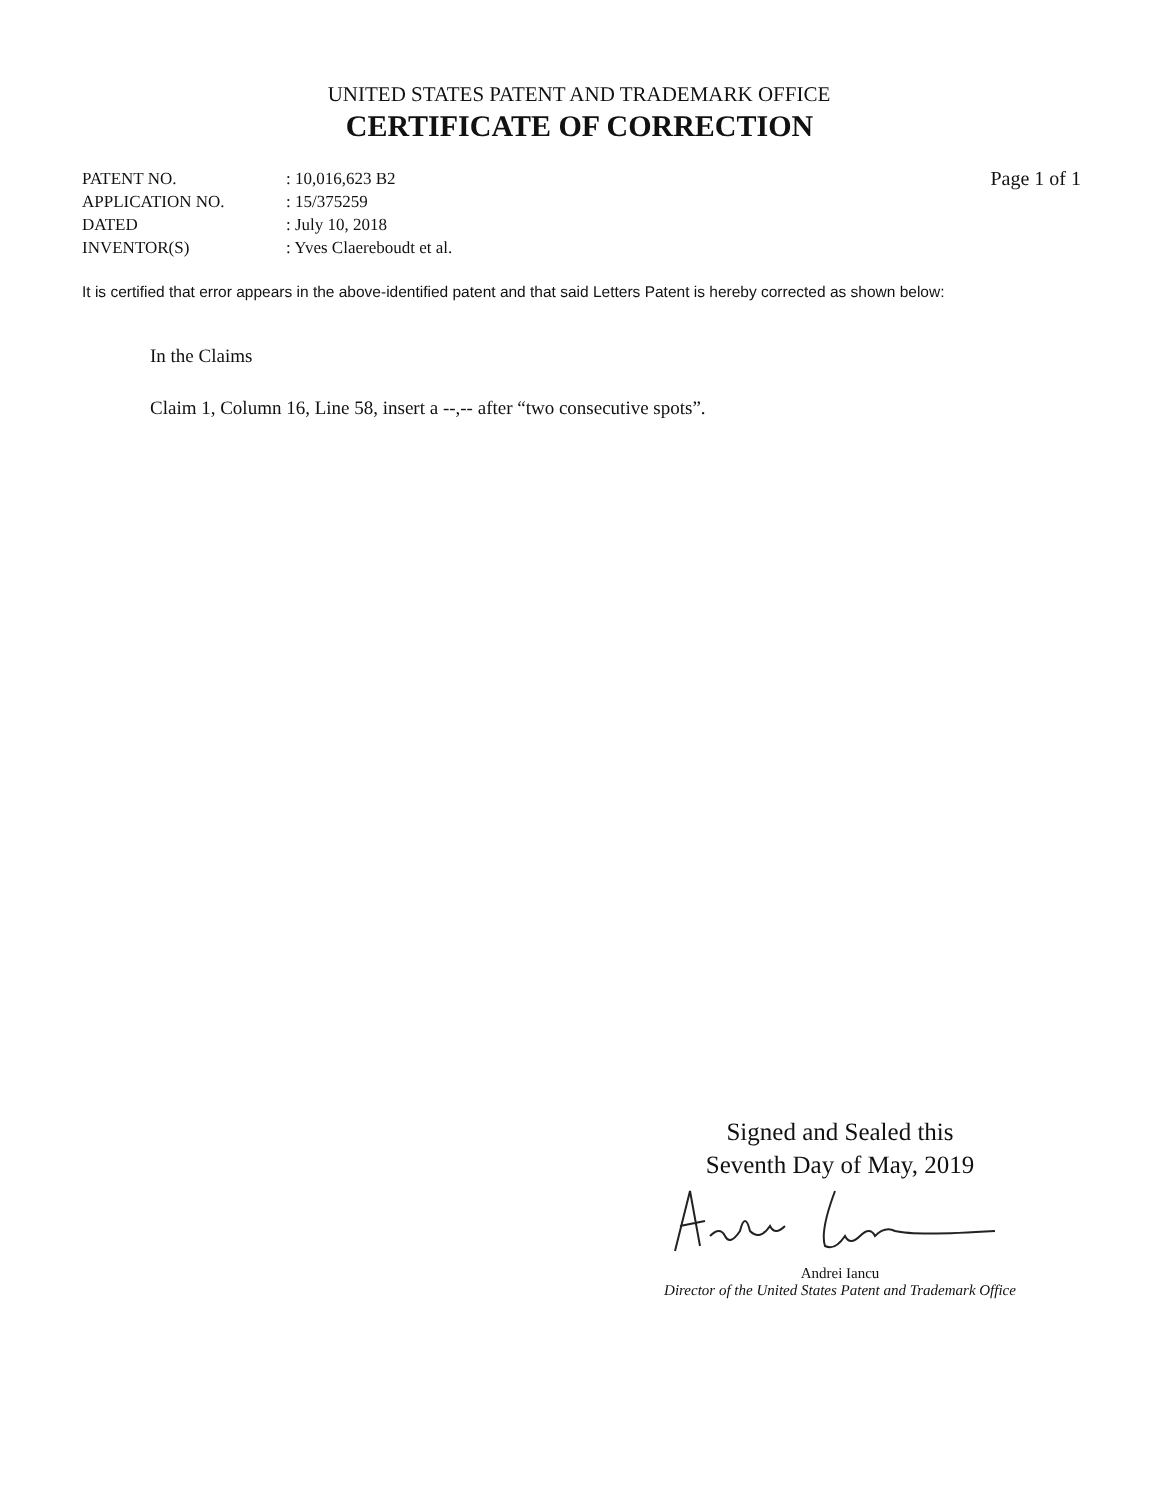UNITED STATES PATENT AND TRADEMARK OFFICE
CERTIFICATE OF CORRECTION
| PATENT NO. | : 10,016,623 B2 |
| APPLICATION NO. | : 15/375259 |
| DATED | : July 10, 2018 |
| INVENTOR(S) | : Yves Claereboudt et al. |
Page 1 of 1
It is certified that error appears in the above-identified patent and that said Letters Patent is hereby corrected as shown below:
In the Claims
Claim 1, Column 16, Line 58, insert a --,-- after “two consecutive spots”.
Signed and Sealed this
Seventh Day of May, 2019
Andrei Iancu
Director of the United States Patent and Trademark Office